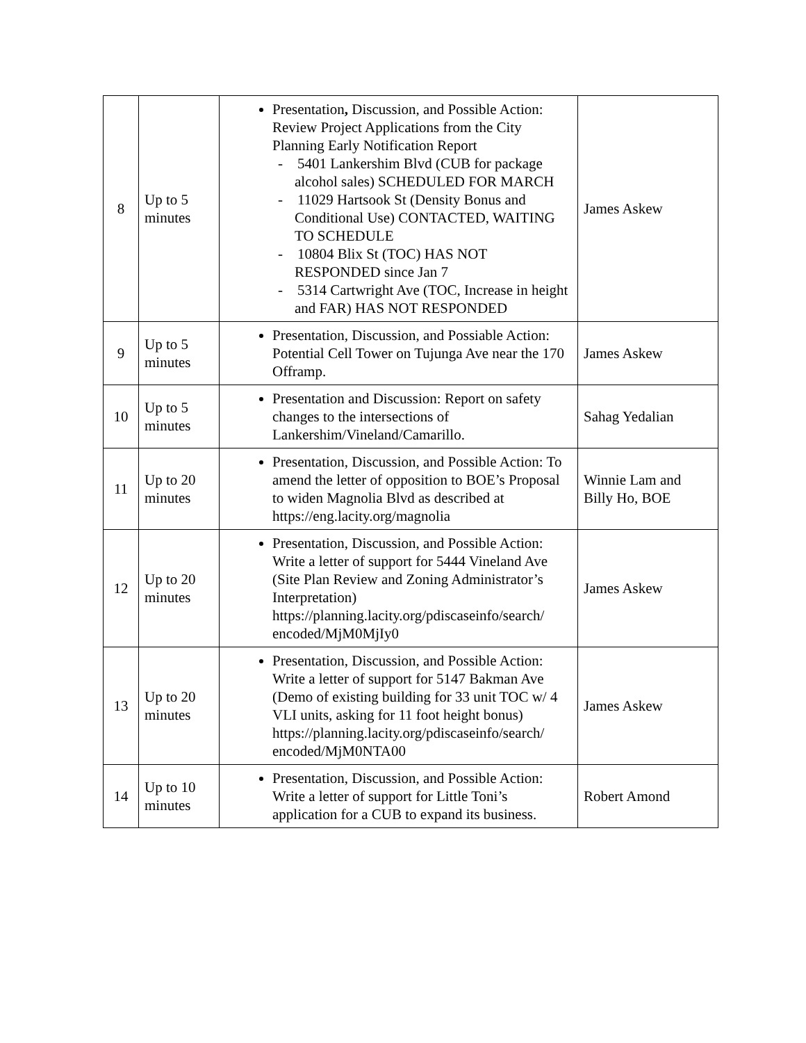| 8 | Up to 5 minutes | Presentation , Discussion, and Possible Action: Review Project Applications from the City Planning Early Notification Report - 5401 Lankershim Blvd (CUB for package alcohol sales) SCHEDULED FOR MARCH - 11029 Hartsook St (Density Bonus and Conditional Use) CONTACTED, WAITING TO SCHEDULE - 10804 Blix St (TOC) HAS NOT RESPONDED since Jan 7 - 5314 Cartwright Ave (TOC, Increase in height and FAR) HAS NOT RESPONDED | James Askew |
| 9 | Up to 5 minutes | Presentation, Discussion, and Possiable Action: Potential Cell Tower on Tujunga Ave near the 170 Offramp. | James Askew |
| 10 | Up to 5 minutes | Presentation and Discussion: Report on safety changes to the intersections of Lankershim/Vineland/Camarillo. | Sahag Yedalian |
| 11 | Up to 20 minutes | Presentation, Discussion, and Possible Action: To amend the letter of opposition to BOE’s Proposal to widen Magnolia Blvd as described at https://eng.lacity.org/magnolia | Winnie Lam and Billy Ho, BOE |
| 12 | Up to 20 minutes | Presentation, Discussion, and Possible Action: Write a letter of support for 5444 Vineland Ave (Site Plan Review and Zoning Administrator’s Interpretation) https://planning.lacity.org/pdiscaseinfo/search/ encoded/MjM0MjIy0 | James Askew |
| 13 | Up to 20 minutes | Presentation, Discussion, and Possible Action: Write a letter of support for 5147 Bakman Ave (Demo of existing building for 33 unit TOC w/ 4 VLI units, asking for 11 foot height bonus) https://planning.lacity.org/pdiscaseinfo/search/ encoded/MjM0NTA00 | James Askew |
| 14 | Up to 10 minutes | Presentation, Discussion, and Possible Action: Write a letter of support for Little Toni’s application for a CUB to expand its business. | Robert Amond |